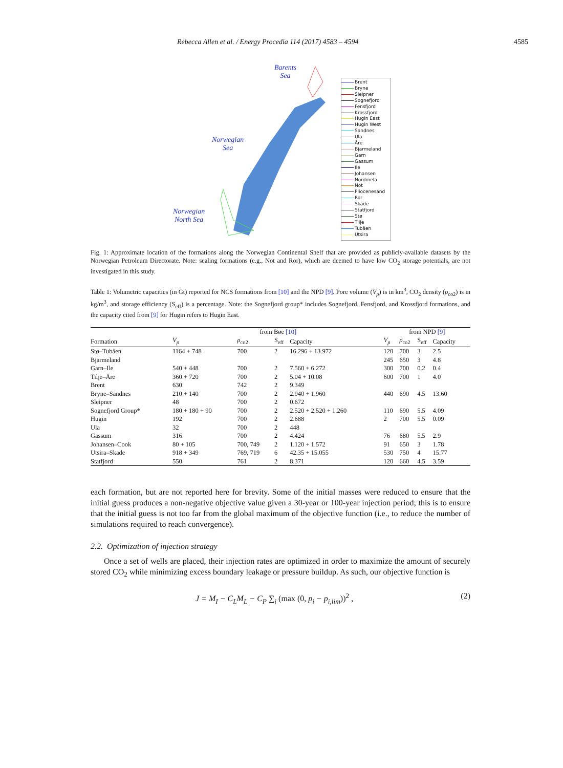Rebecca Allen et al. / Energy Procedia 114 (2017) 4583 – 4594 4585
Barents
Sea
Norwegian
Sea
Norwegian
North Sea
Brent
Bryne
Sleipner
Sognefjord
Fensfjord
Krossfjord
Hugin East
Hugin West
Sandnes
Ula
Åre
Bjarmeland
Garn
Gassum
Ile
Johansen
Nordmela
Not
Pliocenesand
Ror
Skade
Statfjord
Stø
Tilje
Tubåen
Utsira
Fig. 1: Approximate location of the formations along the Norwegian Continental Shelf that are provided as publicly-available datasets by the Norwegian Petroleum Directorate. Note: sealing formations (e.g., Not and Ror), which are deemed to have low CO<sub>2</sub> storage potentials, are not investigated in this study.
Table 1: Volumetric capacities (in Gt) reported for NCS formations from [10] and the NPD [9]. Pore volume (V<sub>p</sub>) is in km<sup>3</sup>, CO<sub>2</sub> density (ρ<sub>co2</sub>) is in kg/m<sup>3</sup>, and storage efficiency (S<sub>eff</sub>) is a percentage. Note: the Sognefjord group* includes Sognefjord, Fensfjord, and Krossfjord formations, and the capacity cited from [9] for Hugin refers to Hugin East.
| | from Bøe [10] | | | | from NPD [9] | | | |
| --- | --- | --- | --- | --- | --- | --- | --- | --- |
| Formation | V<sub>p</sub> | ρ<sub>co2</sub> | S<sub>eff</sub> | Capacity | V<sub>p</sub> | ρ<sub>co2</sub> | S<sub>eff</sub> | Capacity |
| Stø–Tubåen | 1164 + 748 | 700 | 2 | 16.296 + 13.972 | 120 | 700 | 3 | 2.5 |
| Bjarmeland | | | | | 245 | 650 | 3 | 4.8 |
| Garn–Ile | 540 + 448 | 700 | 2 | 7.560 + 6.272 | 300 | 700 | 0.2 | 0.4 |
| Tilje–Åre | 360 + 720 | 700 | 2 | 5.04 + 10.08 | 600 | 700 | 1 | 4.0 |
| Brent | 630 | 742 | 2 | 9.349 | | | | |
| Bryne–Sandnes | 210 + 140 | 700 | 2 | 2.940 + 1.960 | 440 | 690 | 4.5 | 13.60 |
| Sleipner | 48 | 700 | 2 | 0.672 | | | | |
| Sognefjord Group* | 180 + 180 + 90 | 700 | 2 | 2.520 + 2.520 + 1.260 | 110 | 690 | 5.5 | 4.09 |
| Hugin | 192 | 700 | 2 | 2.688 | 2 | 700 | 5.5 | 0.09 |
| Ula | 32 | 700 | 2 | 448 | | | | |
| Gassum | 316 | 700 | 2 | 4.424 | 76 | 680 | 5.5 | 2.9 |
| Johansen–Cook | 80 + 105 | 700, 749 | 2 | 1.120 + 1.572 | 91 | 650 | 3 | 1.78 |
| Utsira–Skade | 918 + 349 | 769, 719 | 6 | 42.35 + 15.055 | 530 | 750 | 4 | 15.77 |
| Statfjord | 550 | 761 | 2 | 8.371 | 120 | 660 | 4.5 | 3.59 |
each formation, but are not reported here for brevity. Some of the initial masses were reduced to ensure that the initial guess produces a non-negative objective value given a 30-year or 100-year injection period; this is to ensure that the initial guess is not too far from the global maximum of the objective function (i.e., to reduce the number of simulations required to reach convergence).
2.2. Optimization of injection strategy
Once a set of wells are placed, their injection rates are optimized in order to maximize the amount of securely stored CO<sub>2</sub> while minimizing excess boundary leakage or pressure buildup. As such, our objective function is
J = M<sub>I</sub> − C<sub>L</sub>M<sub>L</sub> − C<sub>P</sub> ∑<sub>i</sub> (max (0, p<sub>i</sub> − p<sub>i,lim</sub>))<sup>2</sup> , (2)